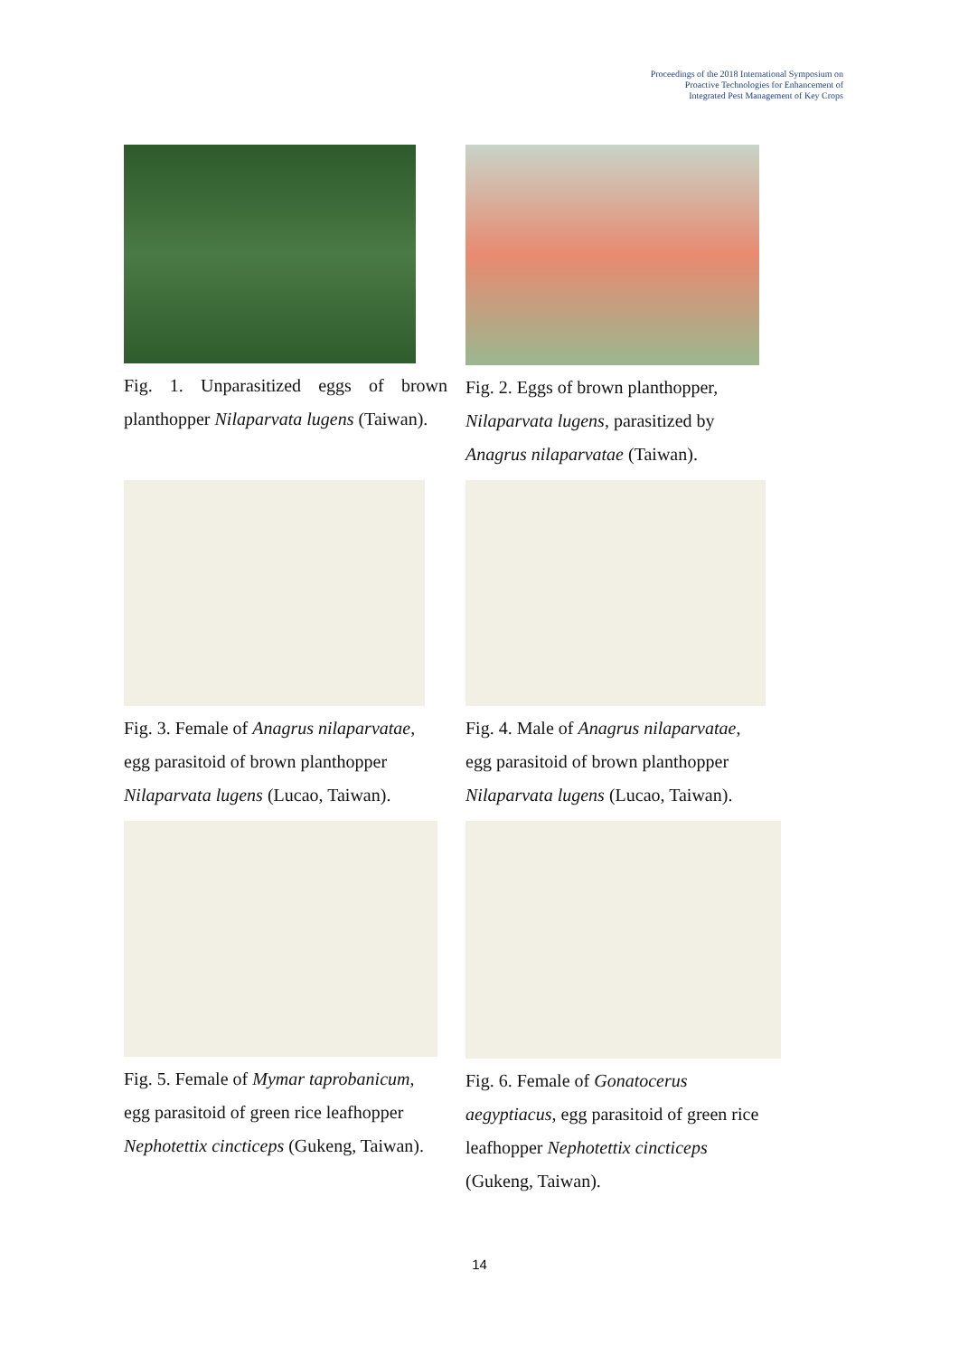Proceedings of the 2018 International Symposium on
Proactive Technologies for Enhancement of
Integrated Pest Management of Key Crops
Fig. 1. Unparasitized eggs of brown planthopper Nilaparvata lugens (Taiwan).
Fig. 2. Eggs of brown planthopper,
Nilaparvata lugens, parasitized by
Anagrus nilaparvatae (Taiwan).
Fig. 3. Female of Anagrus nilaparvatae,
egg parasitoid of brown planthopper
Nilaparvata lugens (Lucao, Taiwan).
Fig. 4. Male of Anagrus nilaparvatae,
egg parasitoid of brown planthopper
Nilaparvata lugens (Lucao, Taiwan).
Fig. 5. Female of Mymar taprobanicum,
egg parasitoid of green rice leafhopper
Nephotettix cincticeps (Gukeng, Taiwan).
Fig. 6. Female of Gonatocerus
aegyptiacus, egg parasitoid of green rice
leafhopper Nephotettix cincticeps
(Gukeng, Taiwan).
14